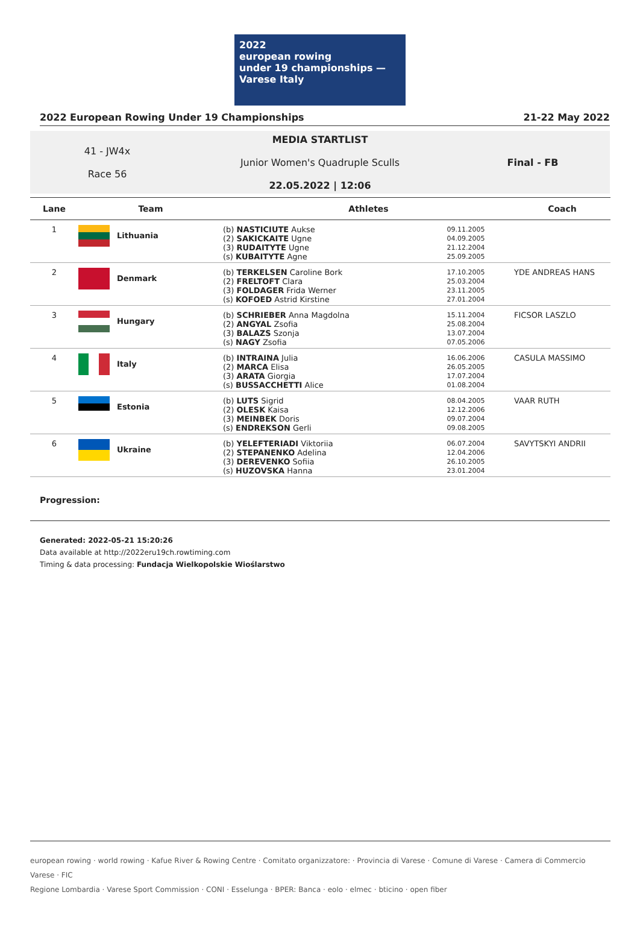2022
european rowing
under 19 championships — Varese Italy
2022 European Rowing Under 19 Championships 21-22 May 2022
41 - JW4x
Race 56
MEDIA STARTLIST
Junior Women's Quadruple Sculls
22.05.2022 | 12:06
Final - FB
| Lane | Team | Athletes | | Coach |
| --- | --- | --- | --- | --- |
| 1 | Lithuania | (b) NASTICIUTE Aukse (2) SAKICKAITE Ugne (3) RUDAITYTE Ugne (s) KUBAITYTE Agne | 09.11.2005 04.09.2005 21.12.2004 25.09.2005 | |
| 2 | Denmark | (b) TERKELSEN Caroline Bork (2) FRELTOFT Clara (3) FOLDAGER Frida Werner (s) KOFOED Astrid Kirstine | 17.10.2005 25.03.2004 23.11.2005 27.01.2004 | YDE ANDREAS HANS |
| 3 | Hungary | (b) SCHRIEBER Anna Magdolna (2) ANGYAL Zsofia (3) BALAZS Szonja (s) NAGY Zsofia | 15.11.2004 25.08.2004 13.07.2004 07.05.2006 | FICSOR LASZLO |
| 4 | Italy | (b) INTRAINA Julia (2) MARCA Elisa (3) ARATA Giorgia (s) BUSSACCHETTI Alice | 16.06.2006 26.05.2005 17.07.2004 01.08.2004 | CASULA MASSIMO |
| 5 | Estonia | (b) LUTS Sigrid (2) OLESK Kaisa (3) MEINBEK Doris (s) ENDREKSON Gerli | 08.04.2005 12.12.2006 09.07.2004 09.08.2005 | VAAR RUTH |
| 6 | Ukraine | (b) YELEFTERIADI Viktoriia (2) STEPANENKO Adelina (3) DEREVENKO Sofiia (s) HUZOVSKA Hanna | 06.07.2004 12.04.2006 26.10.2005 23.01.2004 | SAVYTSKYI ANDRII |
Progression:
Generated: 2022-05-21 15:20:26
Data available at http://2022eru19ch.rowtiming.com
Timing & data processing: Fundacja Wielkopolskie Wioślarstwo
european rowing · world rowing · Kafue River & Rowing Centre · Comitato organizzatore: · Provincia di Varese · Comune di Varese · Camera di Commercio Varese · FIC
Regione Lombardia · Varese Sport Commission · CONI · Esselunga · BPER: Banca · eolo · elmec · bticino · open fiber